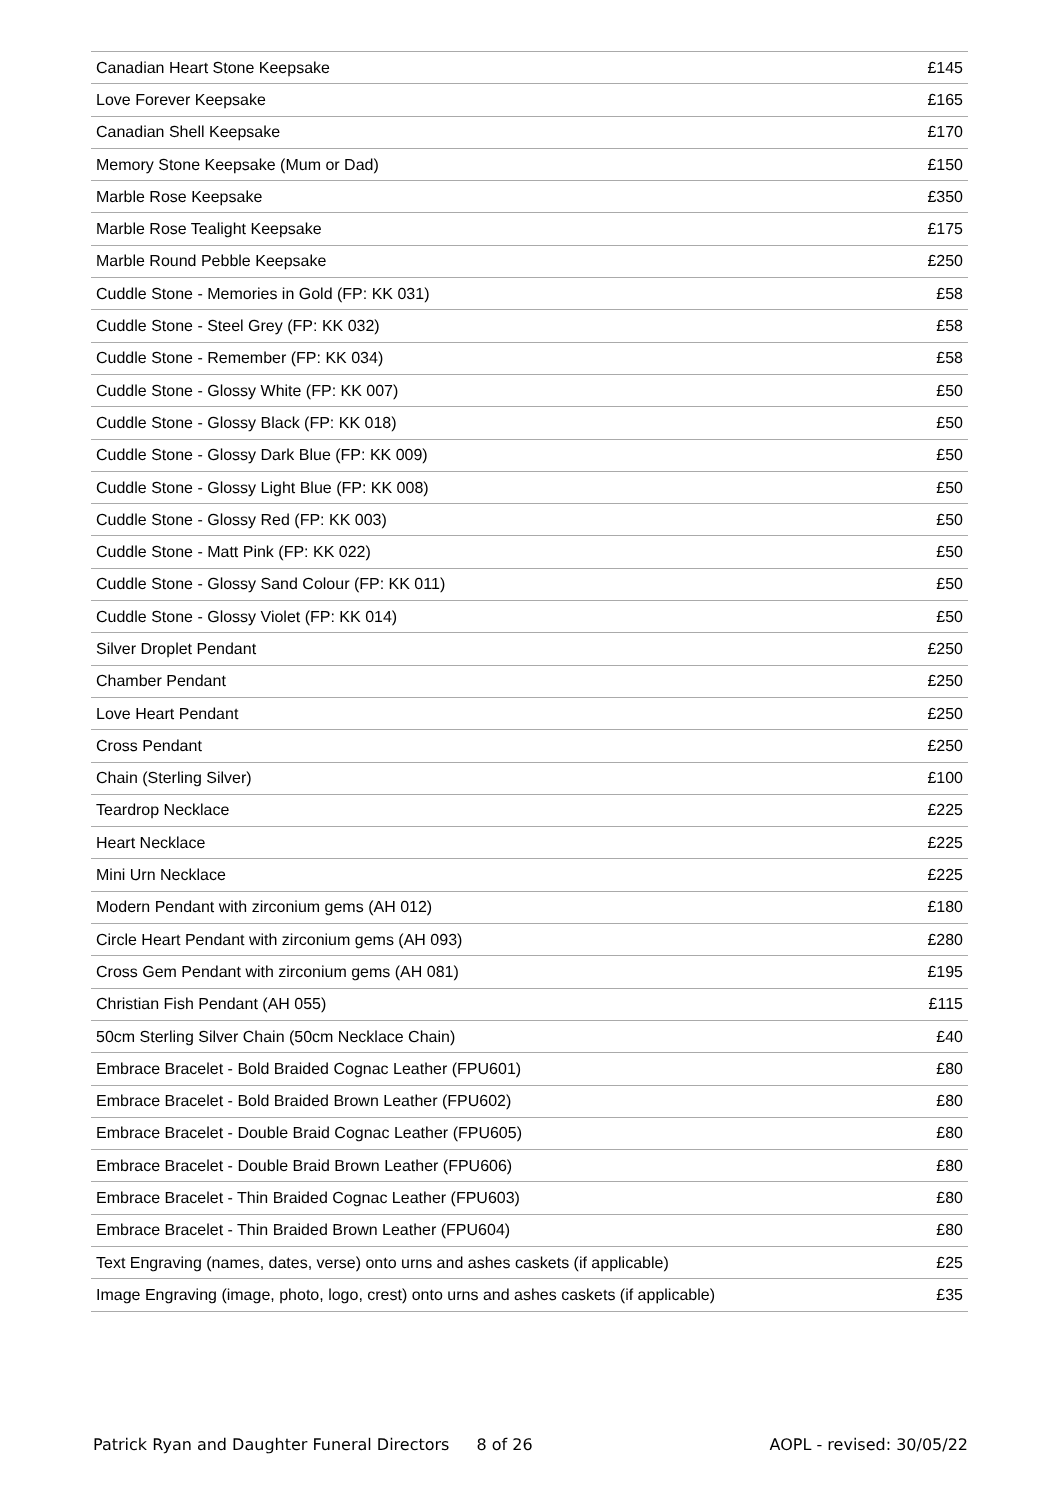| Canadian Heart Stone Keepsake | £145 |
| Love Forever Keepsake | £165 |
| Canadian Shell Keepsake | £170 |
| Memory Stone Keepsake (Mum or Dad) | £150 |
| Marble Rose Keepsake | £350 |
| Marble Rose Tealight Keepsake | £175 |
| Marble Round Pebble Keepsake | £250 |
| Cuddle Stone - Memories in Gold (FP: KK 031) | £58 |
| Cuddle Stone - Steel Grey (FP: KK 032) | £58 |
| Cuddle Stone - Remember (FP: KK 034) | £58 |
| Cuddle Stone - Glossy White (FP: KK 007) | £50 |
| Cuddle Stone - Glossy Black (FP: KK 018) | £50 |
| Cuddle Stone - Glossy Dark Blue (FP: KK 009) | £50 |
| Cuddle Stone - Glossy Light Blue (FP: KK 008) | £50 |
| Cuddle Stone - Glossy Red (FP: KK 003) | £50 |
| Cuddle Stone - Matt Pink (FP: KK 022) | £50 |
| Cuddle Stone - Glossy Sand Colour (FP: KK 011) | £50 |
| Cuddle Stone - Glossy Violet (FP: KK 014) | £50 |
| Silver Droplet Pendant | £250 |
| Chamber Pendant | £250 |
| Love Heart Pendant | £250 |
| Cross Pendant | £250 |
| Chain (Sterling Silver) | £100 |
| Teardrop Necklace | £225 |
| Heart Necklace | £225 |
| Mini Urn Necklace | £225 |
| Modern Pendant with zirconium gems (AH 012) | £180 |
| Circle Heart Pendant with zirconium gems (AH 093) | £280 |
| Cross Gem Pendant with zirconium gems (AH 081) | £195 |
| Christian Fish Pendant (AH 055) | £115 |
| 50cm Sterling Silver Chain (50cm Necklace Chain) | £40 |
| Embrace Bracelet - Bold Braided Cognac Leather (FPU601) | £80 |
| Embrace Bracelet - Bold Braided Brown Leather (FPU602) | £80 |
| Embrace Bracelet - Double Braid Cognac Leather (FPU605) | £80 |
| Embrace Bracelet - Double Braid Brown Leather (FPU606) | £80 |
| Embrace Bracelet - Thin Braided Cognac Leather (FPU603) | £80 |
| Embrace Bracelet - Thin Braided Brown Leather (FPU604) | £80 |
| Text Engraving (names, dates, verse) onto urns and ashes caskets (if applicable) | £25 |
| Image Engraving (image, photo, logo, crest) onto urns and ashes caskets (if applicable) | £35 |
Patrick Ryan and Daughter Funeral Directors 8 of 26 AOPL - revised: 30/05/22